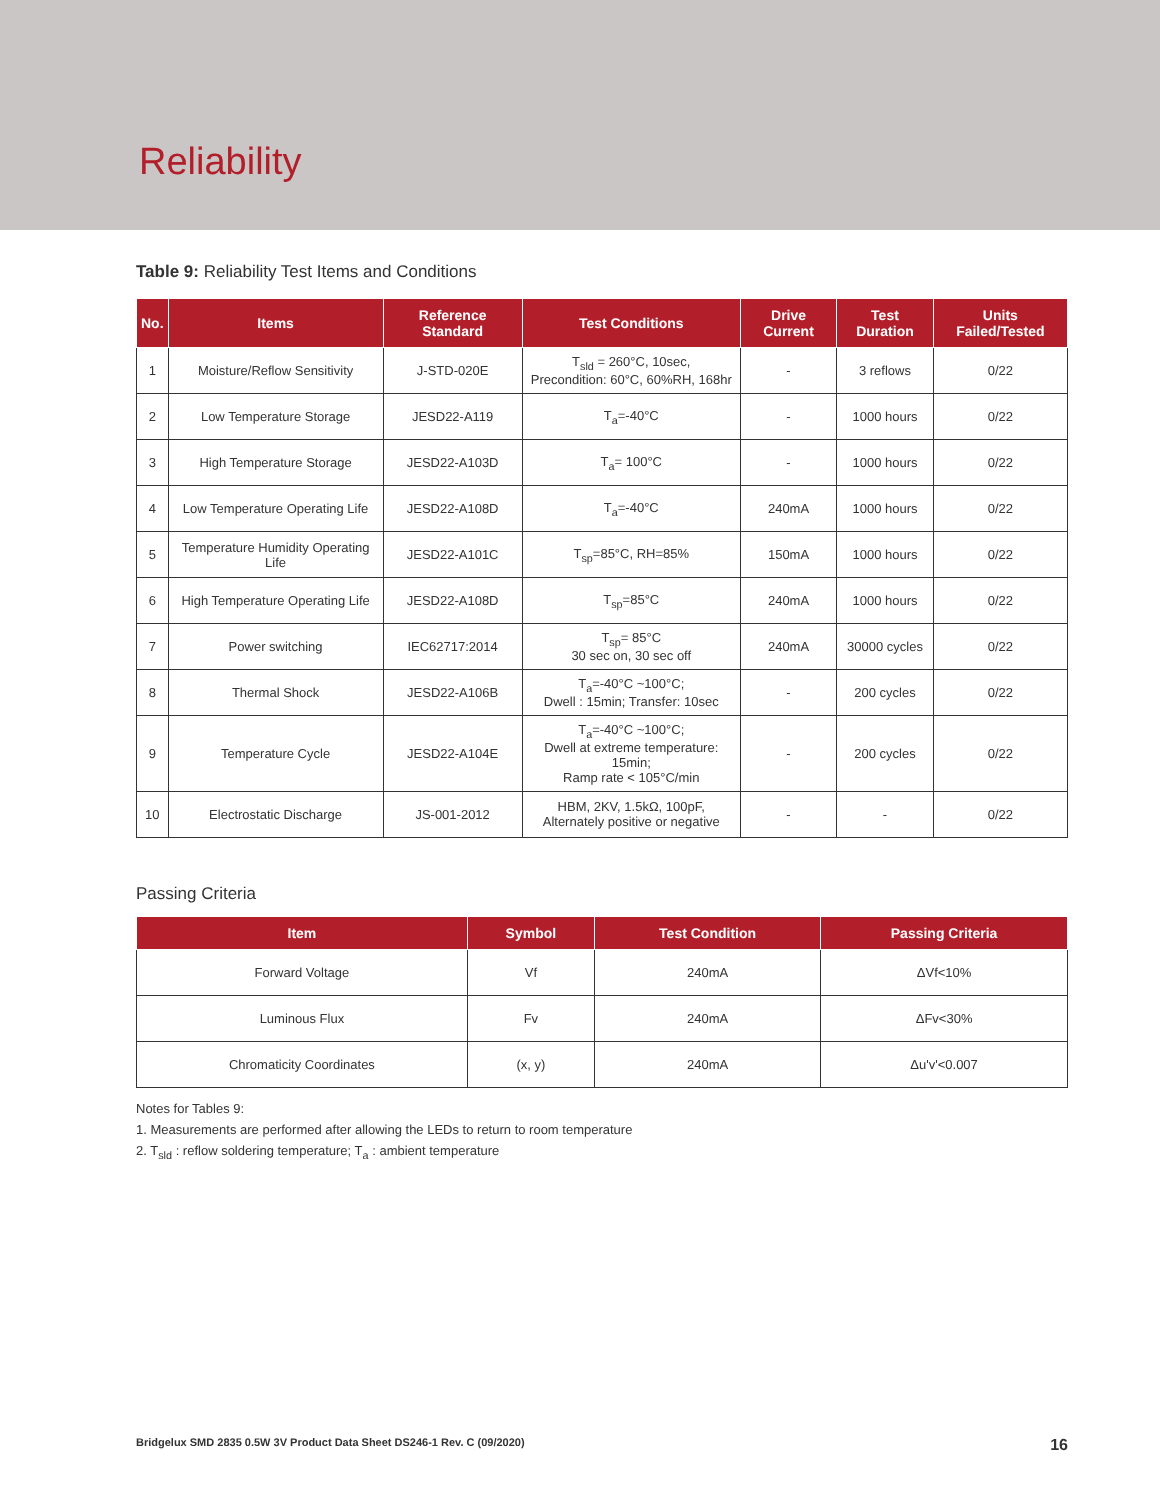Reliability
Table 9: Reliability Test Items and Conditions
| No. | Items | Reference Standard | Test Conditions | Drive Current | Test Duration | Units Failed/Tested |
| --- | --- | --- | --- | --- | --- | --- |
| 1 | Moisture/Reflow Sensitivity | J-STD-020E | T<sub>sld</sub> = 260°C, 10sec, Precondition: 60°C, 60%RH, 168hr | - | 3 reflows | 0/22 |
| 2 | Low Temperature Storage | JESD22-A119 | T<sub>a</sub>=-40°C | - | 1000 hours | 0/22 |
| 3 | High Temperature Storage | JESD22-A103D | T<sub>a</sub>= 100°C | - | 1000 hours | 0/22 |
| 4 | Low Temperature Operating Life | JESD22-A108D | T<sub>a</sub>=-40°C | 240mA | 1000 hours | 0/22 |
| 5 | Temperature Humidity Operating Life | JESD22-A101C | T<sub>sp</sub>=85°C, RH=85% | 150mA | 1000 hours | 0/22 |
| 6 | High Temperature Operating Life | JESD22-A108D | T<sub>sp</sub>=85°C | 240mA | 1000 hours | 0/22 |
| 7 | Power switching | IEC62717:2014 | T<sub>sp</sub>= 85°C 30 sec on, 30 sec off | 240mA | 30000 cycles | 0/22 |
| 8 | Thermal Shock | JESD22-A106B | T<sub>a</sub>=-40°C ~100°C; Dwell : 15min; Transfer: 10sec | - | 200 cycles | 0/22 |
| 9 | Temperature Cycle | JESD22-A104E | T<sub>a</sub>=-40°C ~100°C; Dwell at extreme temperature: 15min; Ramp rate < 105°C/min | - | 200 cycles | 0/22 |
| 10 | Electrostatic Discharge | JS-001-2012 | HBM, 2KV, 1.5kΩ, 100pF, Alternately positive or negative | - | - | 0/22 |
Passing Criteria
| Item | Symbol | Test Condition | Passing Criteria |
| --- | --- | --- | --- |
| Forward Voltage | Vf | 240mA | ΔVf<10% |
| Luminous Flux | Fv | 240mA | ΔFv<30% |
| Chromaticity Coordinates | (x, y) | 240mA | Δu'v'<0.007 |
Notes for Tables 9:
1. Measurements are performed after allowing the LEDs to return to room temperature
2. T<sub>sld</sub> : reflow soldering temperature; T<sub>a</sub> : ambient temperature
Bridgelux SMD 2835 0.5W 3V Product Data Sheet DS246-1 Rev. C (09/2020) 16